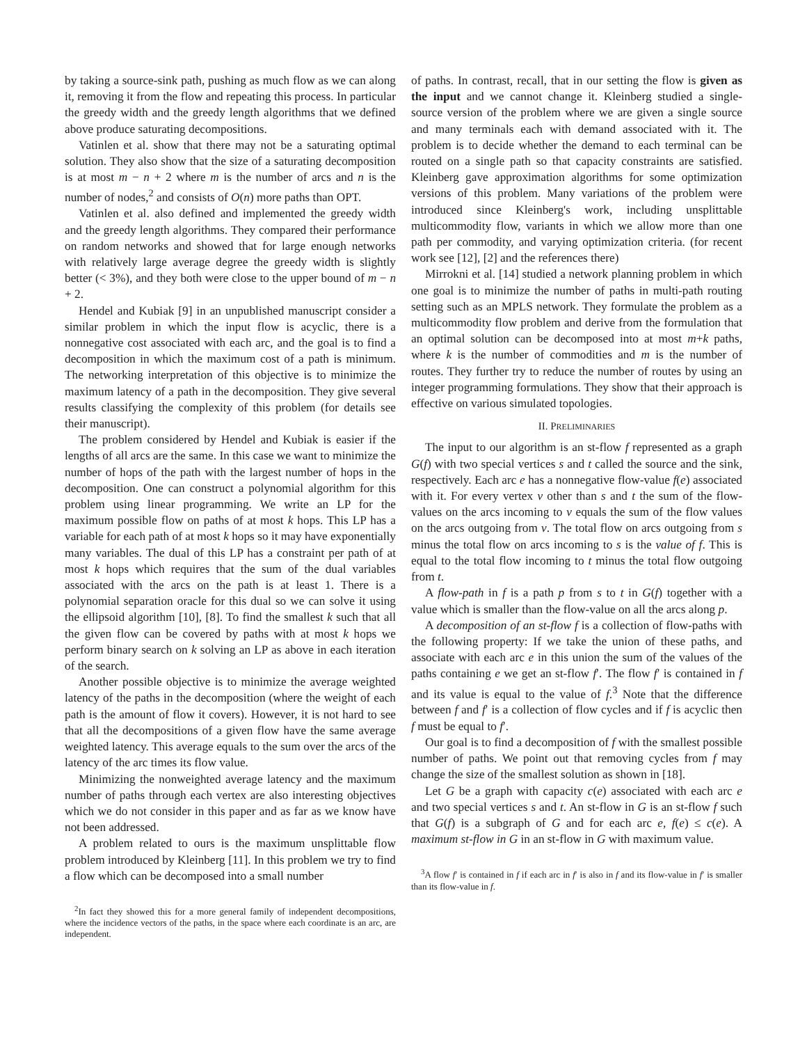by taking a source-sink path, pushing as much flow as we can along it, removing it from the flow and repeating this process. In particular the greedy width and the greedy length algorithms that we defined above produce saturating decompositions.
Vatinlen et al. show that there may not be a saturating optimal solution. They also show that the size of a saturating decomposition is at most m − n + 2 where m is the number of arcs and n is the number of nodes,<sup>2</sup> and consists of O(n) more paths than OPT.
Vatinlen et al. also defined and implemented the greedy width and the greedy length algorithms. They compared their performance on random networks and showed that for large enough networks with relatively large average degree the greedy width is slightly better (< 3%), and they both were close to the upper bound of m − n + 2.
Hendel and Kubiak [9] in an unpublished manuscript consider a similar problem in which the input flow is acyclic, there is a nonnegative cost associated with each arc, and the goal is to find a decomposition in which the maximum cost of a path is minimum. The networking interpretation of this objective is to minimize the maximum latency of a path in the decomposition. They give several results classifying the complexity of this problem (for details see their manuscript).
The problem considered by Hendel and Kubiak is easier if the lengths of all arcs are the same. In this case we want to minimize the number of hops of the path with the largest number of hops in the decomposition. One can construct a polynomial algorithm for this problem using linear programming. We write an LP for the maximum possible flow on paths of at most k hops. This LP has a variable for each path of at most k hops so it may have exponentially many variables. The dual of this LP has a constraint per path of at most k hops which requires that the sum of the dual variables associated with the arcs on the path is at least 1. There is a polynomial separation oracle for this dual so we can solve it using the ellipsoid algorithm [10], [8]. To find the smallest k such that all the given flow can be covered by paths with at most k hops we perform binary search on k solving an LP as above in each iteration of the search.
Another possible objective is to minimize the average weighted latency of the paths in the decomposition (where the weight of each path is the amount of flow it covers). However, it is not hard to see that all the decompositions of a given flow have the same average weighted latency. This average equals to the sum over the arcs of the latency of the arc times its flow value.
Minimizing the nonweighted average latency and the maximum number of paths through each vertex are also interesting objectives which we do not consider in this paper and as far as we know have not been addressed.
A problem related to ours is the maximum unsplittable flow problem introduced by Kleinberg [11]. In this problem we try to find a flow which can be decomposed into a small number
<sup>2</sup> In fact they showed this for a more general family of independent decompositions, where the incidence vectors of the paths, in the space where each coordinate is an arc, are independent.
of paths. In contrast, recall, that in our setting the flow is given as the input and we cannot change it. Kleinberg studied a single-source version of the problem where we are given a single source and many terminals each with demand associated with it. The problem is to decide whether the demand to each terminal can be routed on a single path so that capacity constraints are satisfied. Kleinberg gave approximation algorithms for some optimization versions of this problem. Many variations of the problem were introduced since Kleinberg's work, including unsplittable multicommodity flow, variants in which we allow more than one path per commodity, and varying optimization criteria. (for recent work see [12], [2] and the references there)
Mirrokni et al. [14] studied a network planning problem in which one goal is to minimize the number of paths in multi-path routing setting such as an MPLS network. They formulate the problem as a multicommodity flow problem and derive from the formulation that an optimal solution can be decomposed into at most m+k paths, where k is the number of commodities and m is the number of routes. They further try to reduce the number of routes by using an integer programming formulations. They show that their approach is effective on various simulated topologies.
II. PRELIMINARIES
The input to our algorithm is an st-flow f represented as a graph G(f) with two special vertices s and t called the source and the sink, respectively. Each arc e has a nonnegative flow-value f(e) associated with it. For every vertex v other than s and t the sum of the flow-values on the arcs incoming to v equals the sum of the flow values on the arcs outgoing from v. The total flow on arcs outgoing from s minus the total flow on arcs incoming to s is the value of f. This is equal to the total flow incoming to t minus the total flow outgoing from t.
A flow-path in f is a path p from s to t in G(f) together with a value which is smaller than the flow-value on all the arcs along p.
A decomposition of an st-flow f is a collection of flow-paths with the following property: If we take the union of these paths, and associate with each arc e in this union the sum of the values of the paths containing e we get an st-flow f′. The flow f′ is contained in f and its value is equal to the value of f.<sup>3</sup> Note that the difference between f and f′ is a collection of flow cycles and if f is acyclic then f must be equal to f′.
Our goal is to find a decomposition of f with the smallest possible number of paths. We point out that removing cycles from f may change the size of the smallest solution as shown in [18].
Let G be a graph with capacity c(e) associated with each arc e and two special vertices s and t. An st-flow in G is an st-flow f such that G(f) is a subgraph of G and for each arc e, f(e) ≤ c(e). A maximum st-flow in G in an st-flow in G with maximum value.
<sup>3</sup> A flow f′ is contained in f if each arc in f′ is also in f and its flow-value in f′ is smaller than its flow-value in f.